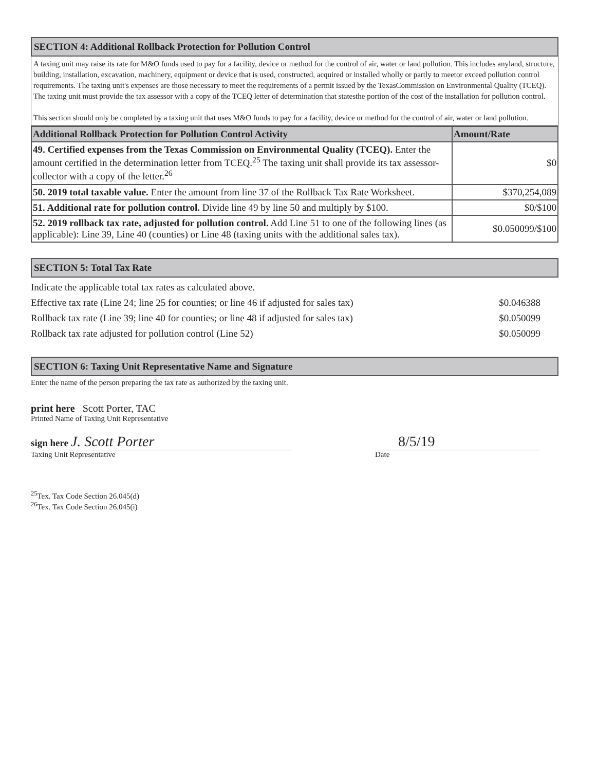SECTION 4: Additional Rollback Protection for Pollution Control
A taxing unit may raise its rate for M&O funds used to pay for a facility, device or method for the control of air, water or land pollution. This includes anyland, structure, building, installation, excavation, machinery, equipment or device that is used, constructed, acquired or installed wholly or partly to meetor exceed pollution control requirements. The taxing unit's expenses are those necessary to meet the requirements of a permit issued by the TexasCommission on Environmental Quality (TCEQ). The taxing unit must provide the tax assessor with a copy of the TCEQ letter of determination that statesthe portion of the cost of the installation for pollution control.
This section should only be completed by a taxing unit that uses M&O funds to pay for a facility, device or method for the control of air, water or land pollution.
| Additional Rollback Protection for Pollution Control Activity | Amount/Rate |
| --- | --- |
| 49. Certified expenses from the Texas Commission on Environmental Quality (TCEQ). Enter the amount certified in the determination letter from TCEQ.<sup>25</sup> The taxing unit shall provide its tax assessor-collector with a copy of the letter.<sup>26</sup> | $0 |
| 50. 2019 total taxable value. Enter the amount from line 37 of the Rollback Tax Rate Worksheet. | $370,254,089 |
| 51. Additional rate for pollution control. Divide line 49 by line 50 and multiply by $100. | $0/$100 |
| 52. 2019 rollback tax rate, adjusted for pollution control. Add Line 51 to one of the following lines (as applicable): Line 39, Line 40 (counties) or Line 48 (taxing units with the additional sales tax). | $0.050099/$100 |
SECTION 5: Total Tax Rate
Indicate the applicable total tax rates as calculated above.
Effective tax rate (Line 24; line 25 for counties; or line 46 if adjusted for sales tax) $0.046388
Rollback tax rate (Line 39; line 40 for counties; or line 48 if adjusted for sales tax) $0.050099
Rollback tax rate adjusted for pollution control (Line 52) $0.050099
SECTION 6: Taxing Unit Representative Name and Signature
Enter the name of the person preparing the tax rate as authorized by the taxing unit.
print here Scott Porter, TAC
Printed Name of Taxing Unit Representative
sign here J. Scott Porter
Taxing Unit Representative
8/5/19
Date
<sup>25</sup> Tex. Tax Code Section 26.045(d)
<sup>26</sup> Tex. Tax Code Section 26.045(i)